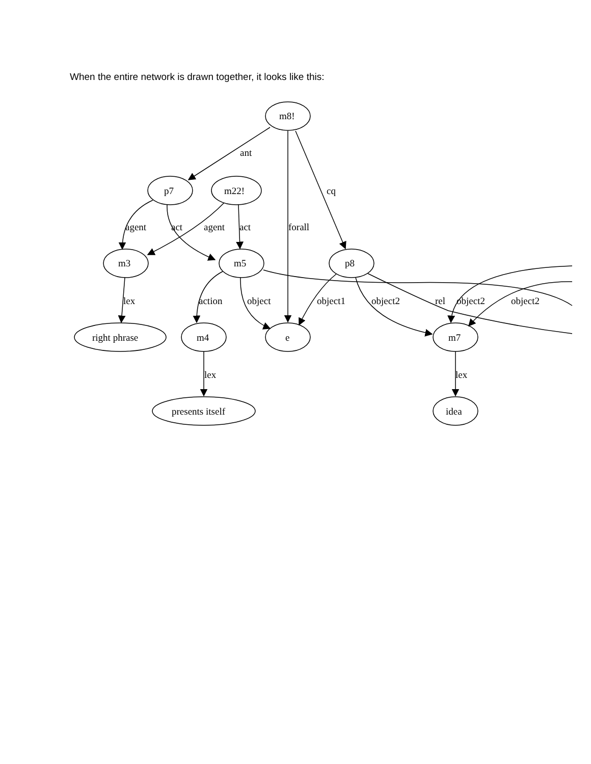When the entire network is drawn together, it looks like this:
m8!
ant
cq
p7
m22!
agent
act
agent
act
forall
m3
m5
p8
lex
action
object
object1
object2
rel
object2
object2
right phrase
m4
e
m7
lex
lex
presents itself
idea